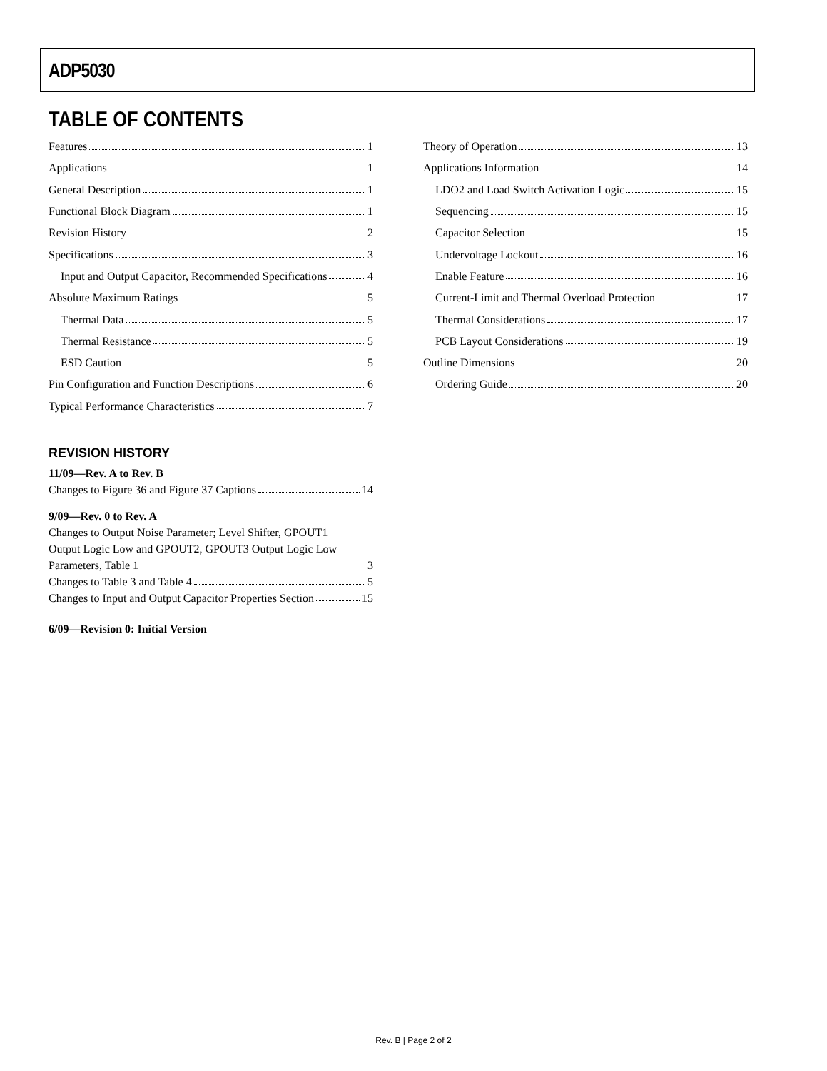ADP5030
TABLE OF CONTENTS
Features 1
Applications 1
General Description 1
Functional Block Diagram 1
Revision History 2
Specifications 3
Input and Output Capacitor, Recommended Specifications 4
Absolute Maximum Ratings 5
Thermal Data 5
Thermal Resistance 5
ESD Caution 5
Pin Configuration and Function Descriptions 6
Typical Performance Characteristics 7
REVISION HISTORY
11/09—Rev. A to Rev. B
Changes to Figure 36 and Figure 37 Captions 14
9/09—Rev. 0 to Rev. A
Changes to Output Noise Parameter; Level Shifter, GPOUT1
Output Logic Low and GPOUT2, GPOUT3 Output Logic Low
Parameters, Table 1 3
Changes to Table 3 and Table 4 5
Changes to Input and Output Capacitor Properties Section 15
6/09—Revision 0: Initial Version
Theory of Operation 13
Applications Information 14
LDO2 and Load Switch Activation Logic 15
Sequencing 15
Capacitor Selection 15
Undervoltage Lockout 16
Enable Feature 16
Current-Limit and Thermal Overload Protection 17
Thermal Considerations 17
PCB Layout Considerations 19
Outline Dimensions 20
Ordering Guide 20
Rev. B | Page 2 of 2